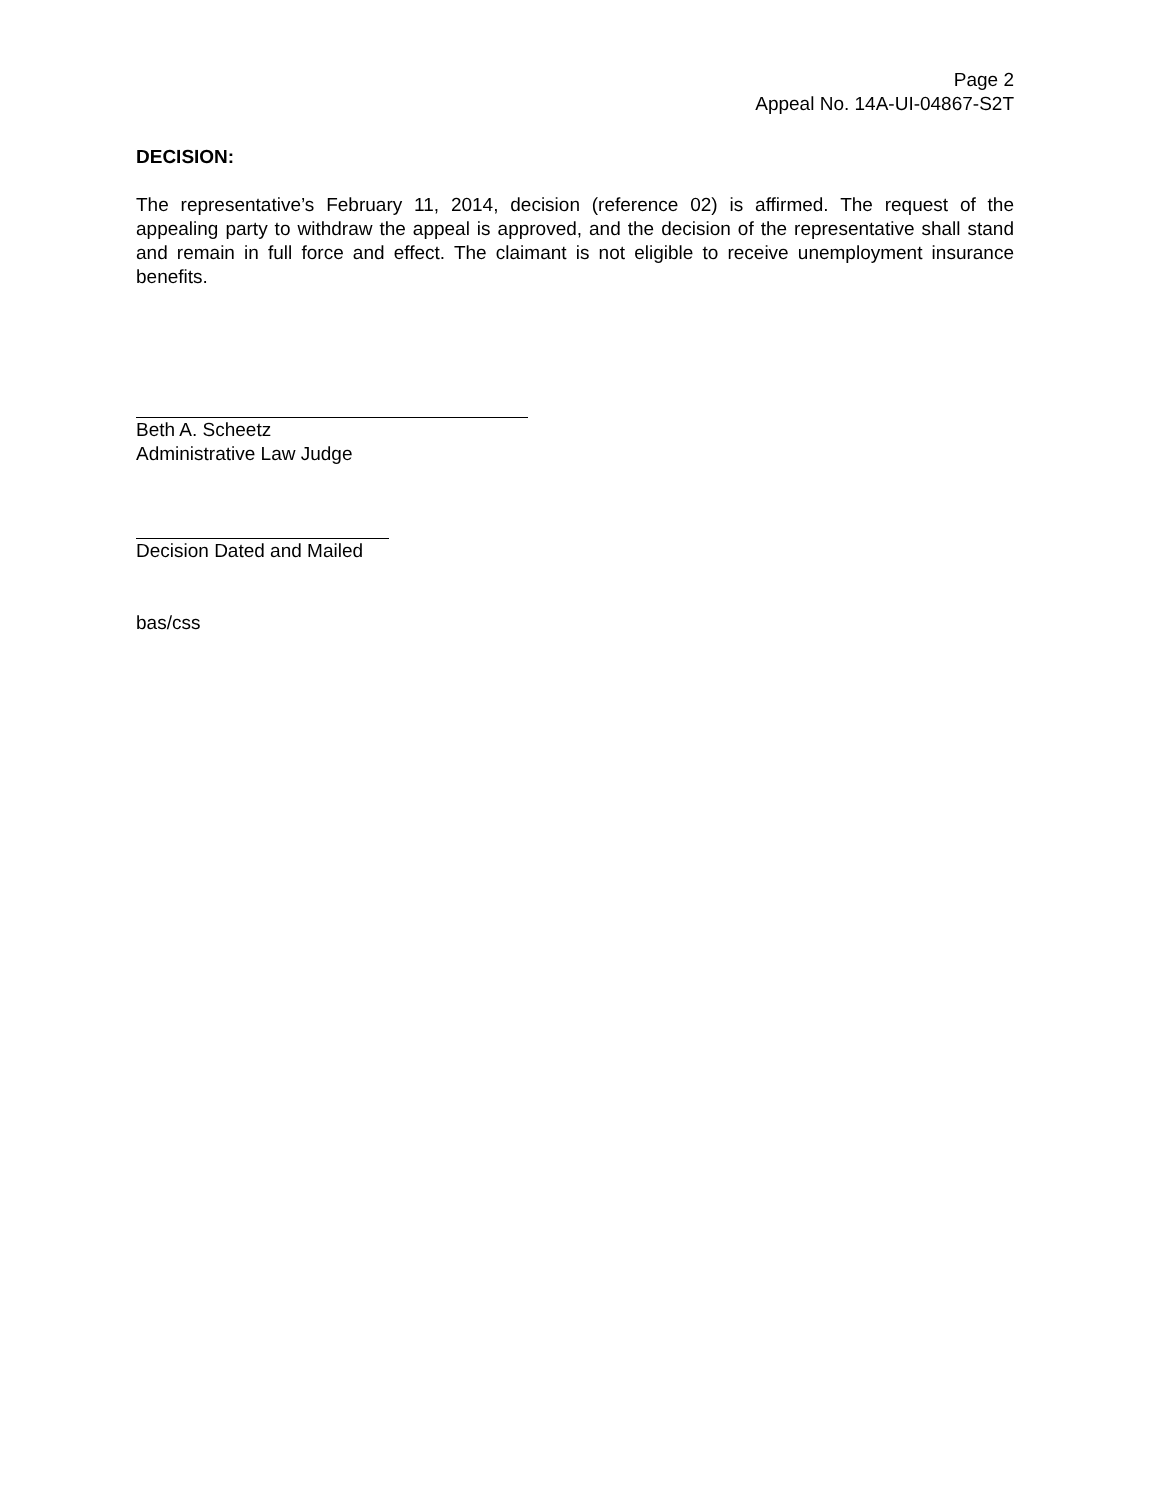Page 2
Appeal No. 14A-UI-04867-S2T
DECISION:
The representative’s February 11, 2014, decision (reference 02) is affirmed. The request of the appealing party to withdraw the appeal is approved, and the decision of the representative shall stand and remain in full force and effect. The claimant is not eligible to receive unemployment insurance benefits.
Beth A. Scheetz
Administrative Law Judge
Decision Dated and Mailed
bas/css